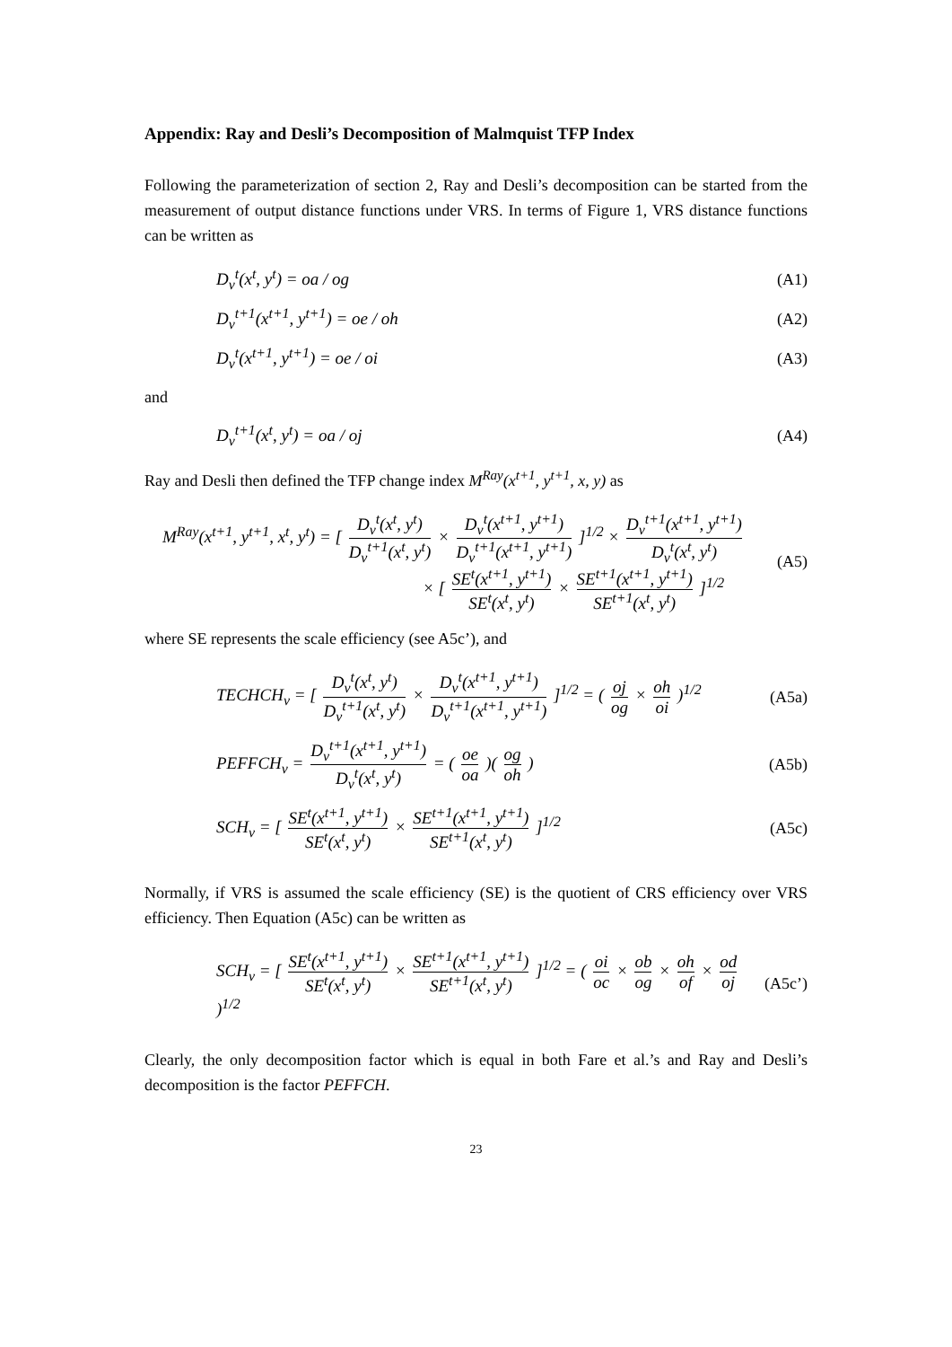Appendix: Ray and Desli’s Decomposition of Malmquist TFP Index
Following the parameterization of section 2, Ray and Desli’s decomposition can be started from the measurement of output distance functions under VRS. In terms of Figure 1, VRS distance functions can be written as
D<sub>v</sub><sup>t</sup>(x<sup>t</sup>, y<sup>t</sup>) = oa / og (A1)
D<sub>v</sub><sup>t+1</sup>(x<sup>t+1</sup>, y<sup>t+1</sup>) = oe / oh (A2)
D<sub>v</sub><sup>t</sup>(x<sup>t+1</sup>, y<sup>t+1</sup>) = oe / oi (A3)
and
D<sub>v</sub><sup>t+1</sup>(x<sup>t</sup>, y<sup>t</sup>) = oa / oj (A4)
Ray and Desli then defined the TFP change index M<sup>Ray</sup>(x<sup>t+1</sup>, y<sup>t+1</sup>, x, y) as
M<sup>Ray</sup>(x<sup>t+1</sup>, y<sup>t+1</sup>, x<sup>t</sup>, y<sup>t</sup>) = [ D<sub>v</sub><sup>t</sup>(x<sup>t</sup>, y<sup>t</sup>) D<sub>v</sub><sup>t+1</sup>(x<sup>t</sup>, y<sup>t</sup>) × D<sub>v</sub><sup>t</sup>(x<sup>t+1</sup>, y<sup>t+1</sup>) D<sub>v</sub><sup>t+1</sup>(x<sup>t+1</sup>, y<sup>t+1</sup>) ]<sup>1/2</sup> × D<sub>v</sub><sup>t+1</sup>(x<sup>t+1</sup>, y<sup>t+1</sup>) D<sub>v</sub><sup>t</sup>(x<sup>t</sup>, y<sup>t</sup>)
× [ SE<sup>t</sup>(x<sup>t+1</sup>, y<sup>t+1</sup>) SE<sup>t</sup>(x<sup>t</sup>, y<sup>t</sup>) × SE<sup>t+1</sup>(x<sup>t+1</sup>, y<sup>t+1</sup>) SE<sup>t+1</sup>(x<sup>t</sup>, y<sup>t</sup>) ]<sup>1/2</sup>
(A5)
where SE represents the scale efficiency (see A5c’), and
TECHCH<sub>v</sub> = [ D<sub>v</sub><sup>t</sup>(x<sup>t</sup>, y<sup>t</sup>) D<sub>v</sub><sup>t+1</sup>(x<sup>t</sup>, y<sup>t</sup>) × D<sub>v</sub><sup>t</sup>(x<sup>t+1</sup>, y<sup>t+1</sup>) D<sub>v</sub><sup>t+1</sup>(x<sup>t+1</sup>, y<sup>t+1</sup>) ]<sup>1/2</sup> = ( oj og × oh oi )<sup>1/2</sup>
(A5a)
PEFFCH<sub>v</sub> = D<sub>v</sub><sup>t+1</sup>(x<sup>t+1</sup>, y<sup>t+1</sup>) D<sub>v</sub><sup>t</sup>(x<sup>t</sup>, y<sup>t</sup>) = ( oe oa )( og oh )
(A5b)
SCH<sub>v</sub> = [ SE<sup>t</sup>(x<sup>t+1</sup>, y<sup>t+1</sup>) SE<sup>t</sup>(x<sup>t</sup>, y<sup>t</sup>) × SE<sup>t+1</sup>(x<sup>t+1</sup>, y<sup>t+1</sup>) SE<sup>t+1</sup>(x<sup>t</sup>, y<sup>t</sup>) ]<sup>1/2</sup>
(A5c)
Normally, if VRS is assumed the scale efficiency (SE) is the quotient of CRS efficiency over VRS efficiency. Then Equation (A5c) can be written as
SCH<sub>v</sub> = [ SE<sup>t</sup>(x<sup>t+1</sup>, y<sup>t+1</sup>) SE<sup>t</sup>(x<sup>t</sup>, y<sup>t</sup>) × SE<sup>t+1</sup>(x<sup>t+1</sup>, y<sup>t+1</sup>) SE<sup>t+1</sup>(x<sup>t</sup>, y<sup>t</sup>) ]<sup>1/2</sup> = ( oi oc × ob og × oh of × od oj )<sup>1/2</sup>
(A5c’)
Clearly, the only decomposition factor which is equal in both Fare et al.’s and Ray and Desli’s decomposition is the factor PEFFCH.
23